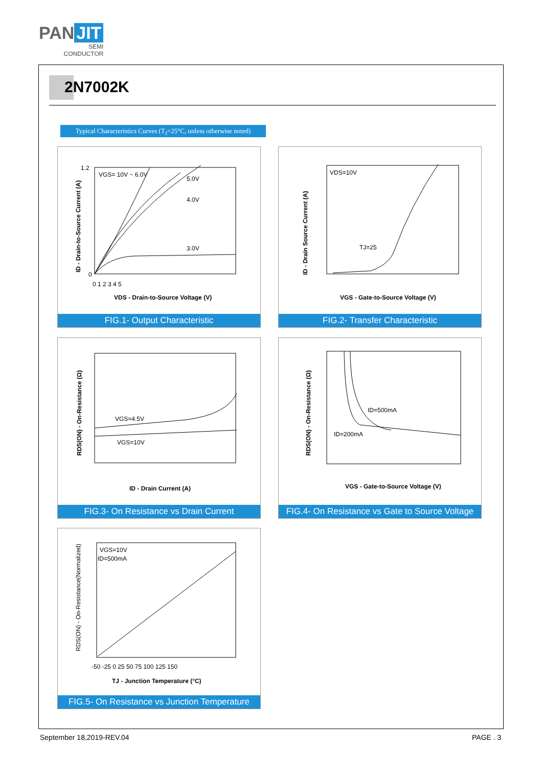PAN JIT
SEMI
CONDUCTOR
2N7002K
Typical Characteristics Curves (T<sub>J</sub>=25°C, unless otherwise noted)
VGS= 10V ~ 6.0V
5.0V
4.0V
3.0V
VDS - Drain-to-Source Voltage (V)
1.2
0
0 1 2 3 4 5
ID - Drain-to-Source Current (A)
FIG.1- Output Characteristic
VDS=10V
TJ=25
VGS - Gate-to-Source Voltage (V)
ID - Drain Source Current (A)
FIG.2- Transfer Characteristic
VGS=4.5V
VGS=10V
ID - Drain Current (A)
RDS(ON) - On-Resistance (Ω)
FIG.3- On Resistance vs Drain Current
ID=500mA
ID=200mA
VGS - Gate-to-Source Voltage (V)
RDS(ON) - On-Resistance (Ω)
FIG.4- On Resistance vs Gate to Source Voltage
VGS=10V
ID=500mA
-50 -25 0 25 50 75 100 125 150
TJ - Junction Temperature (°C)
RDS(ON) - On-Resistance(Normalized)
FIG.5- On Resistance vs Junction Temperature
September 18,2019-REV.04 PAGE . 3